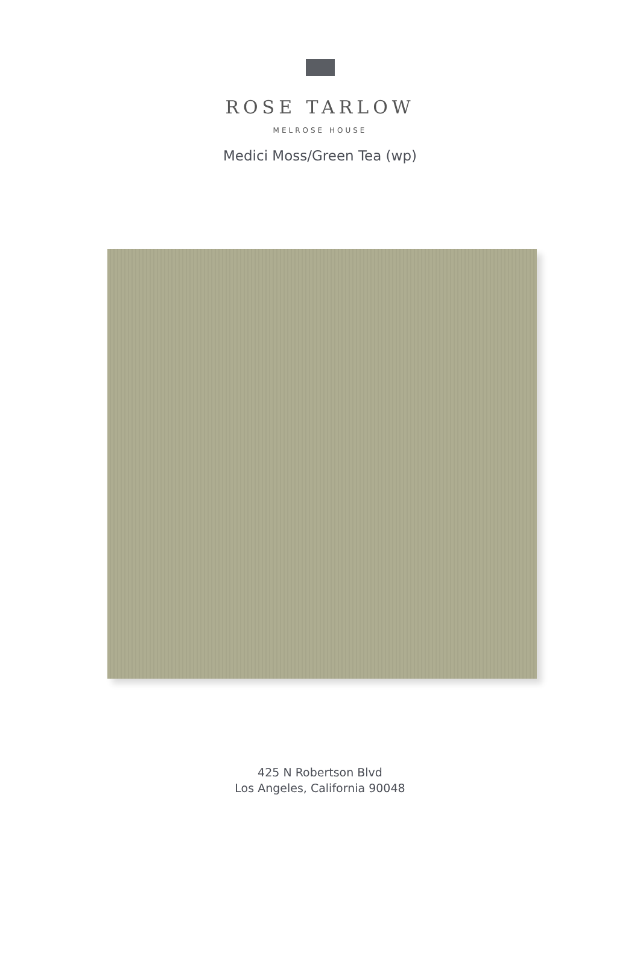ROSE TARLOW
MELROSE HOUSE
Medici Moss/Green Tea (wp)
425 N Robertson Blvd
Los Angeles, California 90048